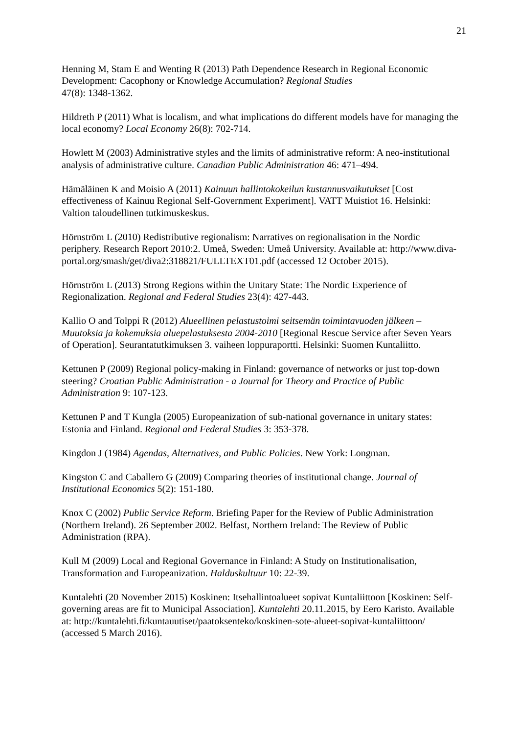21
Henning M, Stam E and Wenting R (2013) Path Dependence Research in Regional Economic Development: Cacophony or Knowledge Accumulation? Regional Studies
47(8): 1348-1362.
Hildreth P (2011) What is localism, and what implications do different models have for managing the local economy? Local Economy 26(8): 702-714.
Howlett M (2003) Administrative styles and the limits of administrative reform: A neo-institutional analysis of administrative culture. Canadian Public Administration 46: 471–494.
Hämäläinen K and Moisio A (2011) Kainuun hallintokokeilun kustannusvaikutukset [Cost effectiveness of Kainuu Regional Self-Government Experiment]. VATT Muistiot 16. Helsinki: Valtion taloudellinen tutkimuskeskus.
Hörnström L (2010) Redistributive regionalism: Narratives on regionalisation in the Nordic periphery. Research Report 2010:2. Umeå, Sweden: Umeå University. Available at: http://www.diva-portal.org/smash/get/diva2:318821/FULLTEXT01.pdf (accessed 12 October 2015).
Hörnström L (2013) Strong Regions within the Unitary State: The Nordic Experience of Regionalization. Regional and Federal Studies 23(4): 427-443.
Kallio O and Tolppi R (2012) Alueellinen pelastustoimi seitsemän toimintavuoden jälkeen – Muutoksia ja kokemuksia aluepelastuksesta 2004-2010 [Regional Rescue Service after Seven Years of Operation]. Seurantatutkimuksen 3. vaiheen loppuraportti. Helsinki: Suomen Kuntaliitto.
Kettunen P (2009) Regional policy-making in Finland: governance of networks or just top-down steering? Croatian Public Administration - a Journal for Theory and Practice of Public Administration 9: 107-123.
Kettunen P and T Kungla (2005) Europeanization of sub-national governance in unitary states: Estonia and Finland. Regional and Federal Studies 3: 353-378.
Kingdon J (1984) Agendas, Alternatives, and Public Policies. New York: Longman.
Kingston C and Caballero G (2009) Comparing theories of institutional change. Journal of Institutional Economics 5(2): 151-180.
Knox C (2002) Public Service Reform. Briefing Paper for the Review of Public Administration (Northern Ireland). 26 September 2002. Belfast, Northern Ireland: The Review of Public Administration (RPA).
Kull M (2009) Local and Regional Governance in Finland: A Study on Institutionalisation, Transformation and Europeanization. Halduskultuur 10: 22-39.
Kuntalehti (20 November 2015) Koskinen: Itsehallintoalueet sopivat Kuntaliittoon [Koskinen: Self-governing areas are fit to Municipal Association]. Kuntalehti 20.11.2015, by Eero Karisto. Available at: http://kuntalehti.fi/kuntauutiset/paatoksenteko/koskinen-sote-alueet-sopivat-kuntaliittoon/ (accessed 5 March 2016).